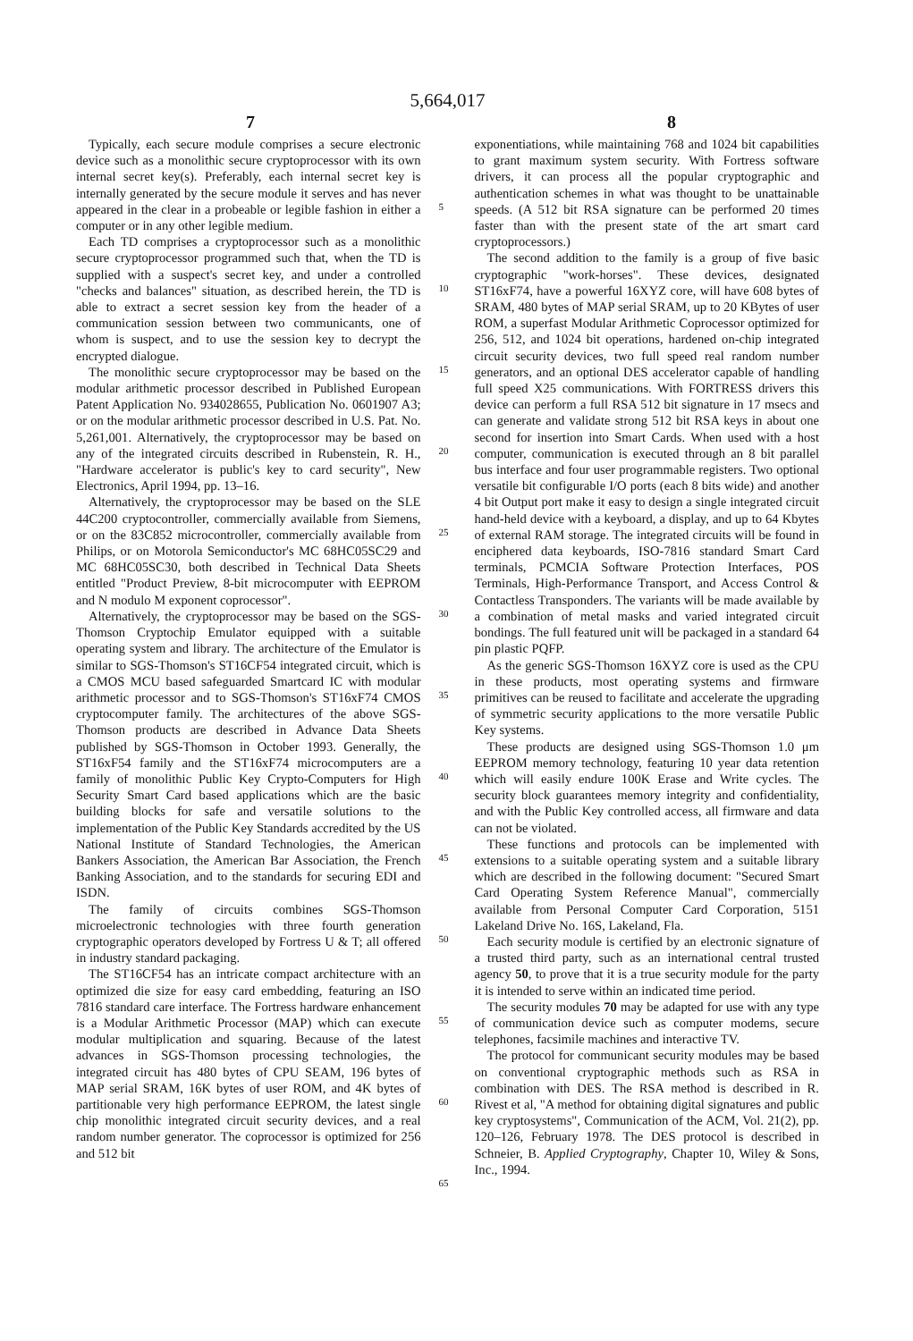5,664,017
7 8
Typically, each secure module comprises a secure electronic device such as a monolithic secure cryptoprocessor with its own internal secret key(s). Preferably, each internal secret key is internally generated by the secure module it serves and has never appeared in the clear in a probeable or legible fashion in either a computer or in any other legible medium.
Each TD comprises a cryptoprocessor such as a monolithic secure cryptoprocessor programmed such that, when the TD is supplied with a suspect's secret key, and under a controlled "checks and balances" situation, as described herein, the TD is able to extract a secret session key from the header of a communication session between two communicants, one of whom is suspect, and to use the session key to decrypt the encrypted dialogue.
The monolithic secure cryptoprocessor may be based on the modular arithmetic processor described in Published European Patent Application No. 934028655, Publication No. 0601907 A3; or on the modular arithmetic processor described in U.S. Pat. No. 5,261,001. Alternatively, the cryptoprocessor may be based on any of the integrated circuits described in Rubenstein, R. H., "Hardware accelerator is public's key to card security", New Electronics, April 1994, pp. 13–16.
Alternatively, the cryptoprocessor may be based on the SLE 44C200 cryptocontroller, commercially available from Siemens, or on the 83C852 microcontroller, commercially available from Philips, or on Motorola Semiconductor's MC 68HC05SC29 and MC 68HC05SC30, both described in Technical Data Sheets entitled "Product Preview, 8-bit microcomputer with EEPROM and N modulo M exponent coprocessor".
Alternatively, the cryptoprocessor may be based on the SGS-Thomson Cryptochip Emulator equipped with a suitable operating system and library. The architecture of the Emulator is similar to SGS-Thomson's ST16CF54 integrated circuit, which is a CMOS MCU based safeguarded Smartcard IC with modular arithmetic processor and to SGS-Thomson's ST16xF74 CMOS cryptocomputer family. The architectures of the above SGS-Thomson products are described in Advance Data Sheets published by SGS-Thomson in October 1993. Generally, the ST16xF54 family and the ST16xF74 microcomputers are a family of monolithic Public Key Crypto-Computers for High Security Smart Card based applications which are the basic building blocks for safe and versatile solutions to the implementation of the Public Key Standards accredited by the US National Institute of Standard Technologies, the American Bankers Association, the American Bar Association, the French Banking Association, and to the standards for securing EDI and ISDN.
The family of circuits combines SGS-Thomson microelectronic technologies with three fourth generation cryptographic operators developed by Fortress U & T; all offered in industry standard packaging.
The ST16CF54 has an intricate compact architecture with an optimized die size for easy card embedding, featuring an ISO 7816 standard care interface. The Fortress hardware enhancement is a Modular Arithmetic Processor (MAP) which can execute modular multiplication and squaring. Because of the latest advances in SGS-Thomson processing technologies, the integrated circuit has 480 bytes of CPU SEAM, 196 bytes of MAP serial SRAM, 16K bytes of user ROM, and 4K bytes of partitionable very high performance EEPROM, the latest single chip monolithic integrated circuit security devices, and a real random number generator. The coprocessor is optimized for 256 and 512 bit
5
10
15
20
25
30
35
40
45
50
55
60
65
exponentiations, while maintaining 768 and 1024 bit capabilities to grant maximum system security. With Fortress software drivers, it can process all the popular cryptographic and authentication schemes in what was thought to be unattainable speeds. (A 512 bit RSA signature can be performed 20 times faster than with the present state of the art smart card cryptoprocessors.)
The second addition to the family is a group of five basic cryptographic "work-horses". These devices, designated ST16xF74, have a powerful 16XYZ core, will have 608 bytes of SRAM, 480 bytes of MAP serial SRAM, up to 20 KBytes of user ROM, a superfast Modular Arithmetic Coprocessor optimized for 256, 512, and 1024 bit operations, hardened on-chip integrated circuit security devices, two full speed real random number generators, and an optional DES accelerator capable of handling full speed X25 communications. With FORTRESS drivers this device can perform a full RSA 512 bit signature in 17 msecs and can generate and validate strong 512 bit RSA keys in about one second for insertion into Smart Cards. When used with a host computer, communication is executed through an 8 bit parallel bus interface and four user programmable registers. Two optional versatile bit configurable I/O ports (each 8 bits wide) and another 4 bit Output port make it easy to design a single integrated circuit hand-held device with a keyboard, a display, and up to 64 Kbytes of external RAM storage. The integrated circuits will be found in enciphered data keyboards, ISO-7816 standard Smart Card terminals, PCMCIA Software Protection Interfaces, POS Terminals, High-Performance Transport, and Access Control & Contactless Transponders. The variants will be made available by a combination of metal masks and varied integrated circuit bondings. The full featured unit will be packaged in a standard 64 pin plastic PQFP.
As the generic SGS-Thomson 16XYZ core is used as the CPU in these products, most operating systems and firmware primitives can be reused to facilitate and accelerate the upgrading of symmetric security applications to the more versatile Public Key systems.
These products are designed using SGS-Thomson 1.0 μm EEPROM memory technology, featuring 10 year data retention which will easily endure 100K Erase and Write cycles. The security block guarantees memory integrity and confidentiality, and with the Public Key controlled access, all firmware and data can not be violated.
These functions and protocols can be implemented with extensions to a suitable operating system and a suitable library which are described in the following document: "Secured Smart Card Operating System Reference Manual", commercially available from Personal Computer Card Corporation, 5151 Lakeland Drive No. 16S, Lakeland, Fla.
Each security module is certified by an electronic signature of a trusted third party, such as an international central trusted agency 50, to prove that it is a true security module for the party it is intended to serve within an indicated time period.
The security modules 70 may be adapted for use with any type of communication device such as computer modems, secure telephones, facsimile machines and interactive TV.
The protocol for communicant security modules may be based on conventional cryptographic methods such as RSA in combination with DES. The RSA method is described in R. Rivest et al, "A method for obtaining digital signatures and public key cryptosystems", Communication of the ACM, Vol. 21(2), pp. 120–126, February 1978. The DES protocol is described in Schneier, B. Applied Cryptography, Chapter 10, Wiley & Sons, Inc., 1994.